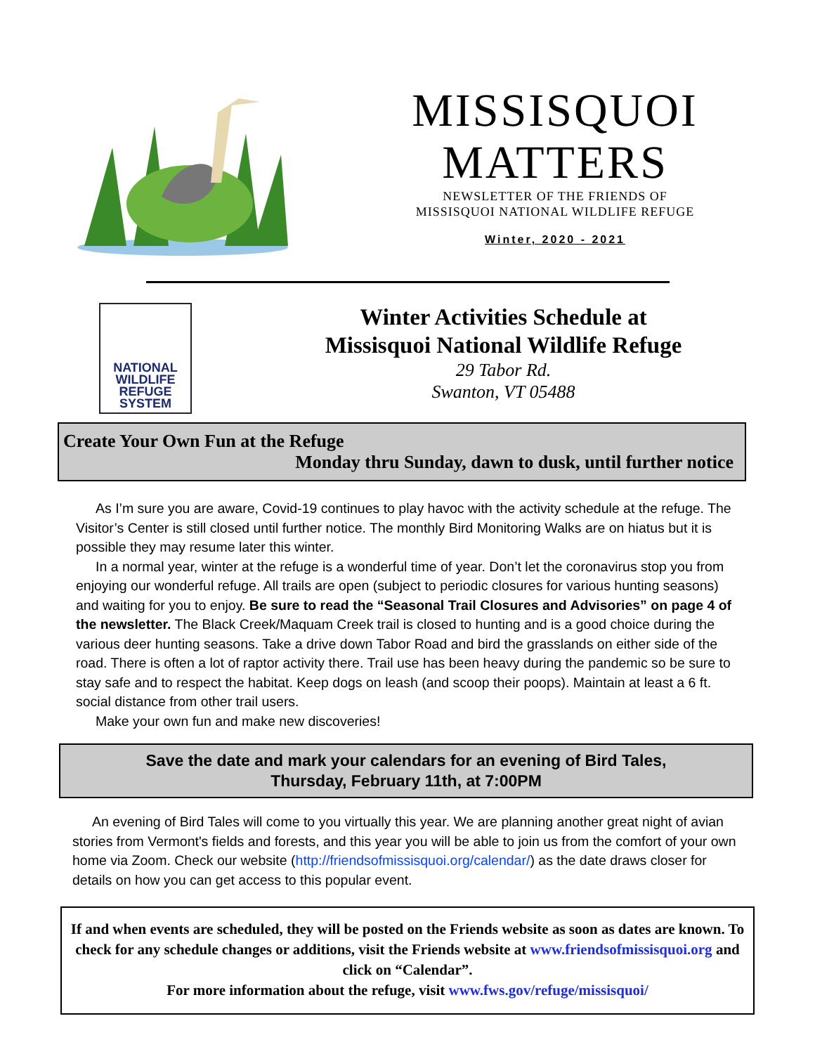MISSISQUOI
MATTERS
NEWSLETTER OF THE FRIENDS OF
MISSISQUOI NATIONAL WILDLIFE REFUGE
Winter, 2020 - 2021
NATIONAL
WILDLIFE
REFUGE
SYSTEM
Winter Activities Schedule at
Missisquoi National Wildlife Refuge
29 Tabor Rd.
Swanton, VT 05488
Create Your Own Fun at the Refuge
Monday thru Sunday, dawn to dusk, until further notice
As I’m sure you are aware, Covid-19 continues to play havoc with the activity schedule at the refuge. The Visitor’s Center is still closed until further notice. The monthly Bird Monitoring Walks are on hiatus but it is possible they may resume later this winter.
In a normal year, winter at the refuge is a wonderful time of year. Don’t let the coronavirus stop you from enjoying our wonderful refuge. All trails are open (subject to periodic closures for various hunting seasons) and waiting for you to enjoy. Be sure to read the “Seasonal Trail Closures and Advisories” on page 4 of the newsletter. The Black Creek/Maquam Creek trail is closed to hunting and is a good choice during the various deer hunting seasons. Take a drive down Tabor Road and bird the grasslands on either side of the road. There is often a lot of raptor activity there. Trail use has been heavy during the pandemic so be sure to stay safe and to respect the habitat. Keep dogs on leash (and scoop their poops). Maintain at least a 6 ft. social distance from other trail users.
Make your own fun and make new discoveries!
Save the date and mark your calendars for an evening of Bird Tales,
Thursday, February 11th, at 7:00PM
An evening of Bird Tales will come to you virtually this year. We are planning another great night of avian stories from Vermont's fields and forests, and this year you will be able to join us from the comfort of your own home via Zoom. Check our website (http://friendsofmissisquoi.org/calendar/) as the date draws closer for details on how you can get access to this popular event.
If and when events are scheduled, they will be posted on the Friends website as soon as dates are known. To check for any schedule changes or additions, visit the Friends website at www.friendsofmissisquoi.org and click on “Calendar”.
For more information about the refuge, visit www.fws.gov/refuge/missisquoi/